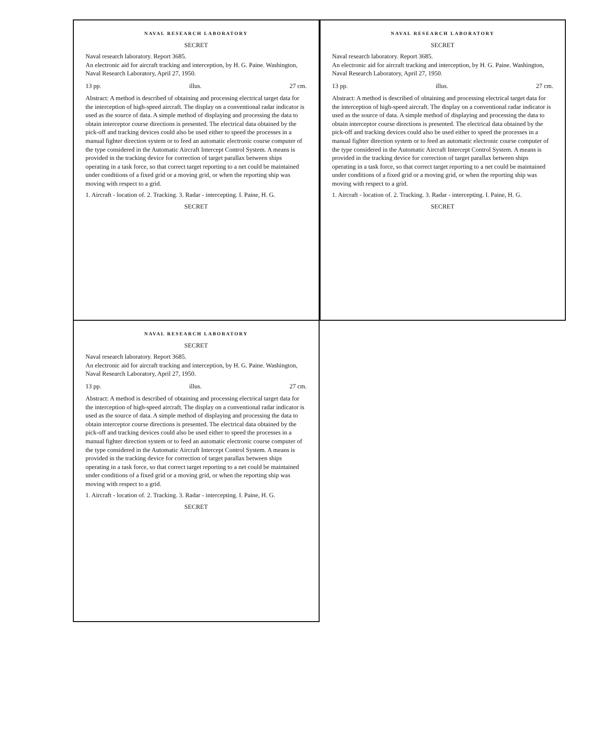NAVAL RESEARCH LABORATORY
SECRET
Naval research laboratory. Report 3685.
An electronic aid for aircraft tracking and interception, by H. G. Paine. Washington, Naval Research Laboratory, April 27, 1950.
13 pp. illus. 27 cm.
Abstract: A method is described of obtaining and processing electrical target data for the interception of high-speed aircraft. The display on a conventional radar indicator is used as the source of data. A simple method of displaying and processing the data to obtain interceptor course directions is presented. The electrical data obtained by the pick-off and tracking devices could also be used either to speed the processes in a manual fighter direction system or to feed an automatic electronic course computer of the type considered in the Automatic Aircraft Intercept Control System. A means is provided in the tracking device for correction of target parallax between ships operating in a task force, so that correct target reporting to a net could be maintained under conditions of a fixed grid or a moving grid, or when the reporting ship was moving with respect to a grid.
1. Aircraft - location of. 2. Tracking. 3. Radar - intercepting. I. Paine, H. G.
SECRET
NAVAL RESEARCH LABORATORY
SECRET
Naval research laboratory. Report 3685.
An electronic aid for aircraft tracking and interception, by H. G. Paine. Washington, Naval Research Laboratory, April 27, 1950.
13 pp. illus. 27 cm.
Abstract: A method is described of obtaining and processing electrical target data for the interception of high-speed aircraft. The display on a conventional radar indicator is used as the source of data. A simple method of displaying and processing the data to obtain interceptor course directions is presented. The electrical data obtained by the pick-off and tracking devices could also be used either to speed the processes in a manual fighter direction system or to feed an automatic electronic course computer of the type considered in the Automatic Aircraft Intercept Control System. A means is provided in the tracking device for correction of target parallax between ships operating in a task force, so that correct target reporting to a net could be maintained under conditions of a fixed grid or a moving grid, or when the reporting ship was moving with respect to a grid.
1. Aircraft - location of. 2. Tracking. 3. Radar - intercepting. I. Paine, H. G.
SECRET
NAVAL RESEARCH LABORATORY
SECRET
Naval research laboratory. Report 3685.
An electronic aid for aircraft tracking and interception, by H. G. Paine. Washington, Naval Research Laboratory, April 27, 1950.
13 pp. illus. 27 cm.
Abstract: A method is described of obtaining and processing electrical target data for the interception of high-speed aircraft. The display on a conventional radar indicator is used as the source of data. A simple method of displaying and processing the data to obtain interceptor course directions is presented. The electrical data obtained by the pick-off and tracking devices could also be used either to speed the processes in a manual fighter direction system or to feed an automatic electronic course computer of the type considered in the Automatic Aircraft Intercept Control System. A means is provided in the tracking device for correction of target parallax between ships operating in a task force, so that correct target reporting to a net could be maintained under conditions of a fixed grid or a moving grid, or when the reporting ship was moving with respect to a grid.
1. Aircraft - location of. 2. Tracking. 3. Radar - intercepting. I. Paine, H. G.
SECRET